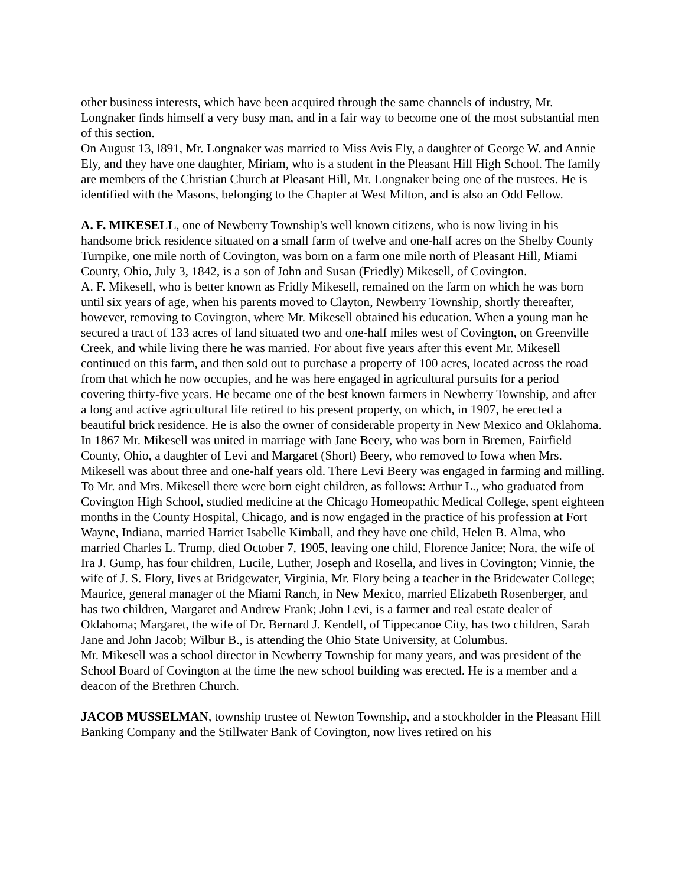other business interests, which have been acquired through the same channels of industry, Mr. Longnaker finds himself a very busy man, and in a fair way to become one of the most substantial men of this section.
On August 13, l891, Mr. Longnaker was married to Miss Avis Ely, a daughter of George W. and Annie Ely, and they have one daughter, Miriam, who is a student in the Pleasant Hill High School. The family are members of the Christian Church at Pleasant Hill, Mr. Longnaker being one of the trustees. He is identified with the Masons, belonging to the Chapter at West Milton, and is also an Odd Fellow.
A. F. MIKESELL, one of Newberry Township's well known citizens, who is now living in his handsome brick residence situated on a small farm of twelve and one-half acres on the Shelby County Turnpike, one mile north of Covington, was born on a farm one mile north of Pleasant Hill, Miami County, Ohio, July 3, 1842, is a son of John and Susan (Friedly) Mikesell, of Covington.
A. F. Mikesell, who is better known as Fridly Mikesell, remained on the farm on which he was born until six years of age, when his parents moved to Clayton, Newberry Township, shortly thereafter, however, removing to Covington, where Mr. Mikesell obtained his education. When a young man he secured a tract of 133 acres of land situated two and one-half miles west of Covington, on Greenville Creek, and while living there he was married. For about five years after this event Mr. Mikesell continued on this farm, and then sold out to purchase a property of 100 acres, located across the road from that which he now occupies, and he was here engaged in agricultural pursuits for a period covering thirty-five years. He became one of the best known farmers in Newberry Township, and after a long and active agricultural life retired to his present property, on which, in 1907, he erected a beautiful brick residence. He is also the owner of considerable property in New Mexico and Oklahoma.
In 1867 Mr. Mikesell was united in marriage with Jane Beery, who was born in Bremen, Fairfield County, Ohio, a daughter of Levi and Margaret (Short) Beery, who removed to Iowa when Mrs. Mikesell was about three and one-half years old. There Levi Beery was engaged in farming and milling. To Mr. and Mrs. Mikesell there were born eight children, as follows: Arthur L., who graduated from Covington High School, studied medicine at the Chicago Homeopathic Medical College, spent eighteen months in the County Hospital, Chicago, and is now engaged in the practice of his profession at Fort Wayne, Indiana, married Harriet Isabelle Kimball, and they have one child, Helen B. Alma, who married Charles L. Trump, died October 7, 1905, leaving one child, Florence Janice; Nora, the wife of Ira J. Gump, has four children, Lucile, Luther, Joseph and Rosella, and lives in Covington; Vinnie, the wife of J. S. Flory, lives at Bridgewater, Virginia, Mr. Flory being a teacher in the Bridewater College; Maurice, general manager of the Miami Ranch, in New Mexico, married Elizabeth Rosenberger, and has two children, Margaret and Andrew Frank; John Levi, is a farmer and real estate dealer of Oklahoma; Margaret, the wife of Dr. Bernard J. Kendell, of Tippecanoe City, has two children, Sarah Jane and John Jacob; Wilbur B., is attending the Ohio State University, at Columbus.
Mr. Mikesell was a school director in Newberry Township for many years, and was president of the School Board of Covington at the time the new school building was erected. He is a member and a deacon of the Brethren Church.
JACOB MUSSELMAN, township trustee of Newton Township, and a stockholder in the Pleasant Hill Banking Company and the Stillwater Bank of Covington, now lives retired on his